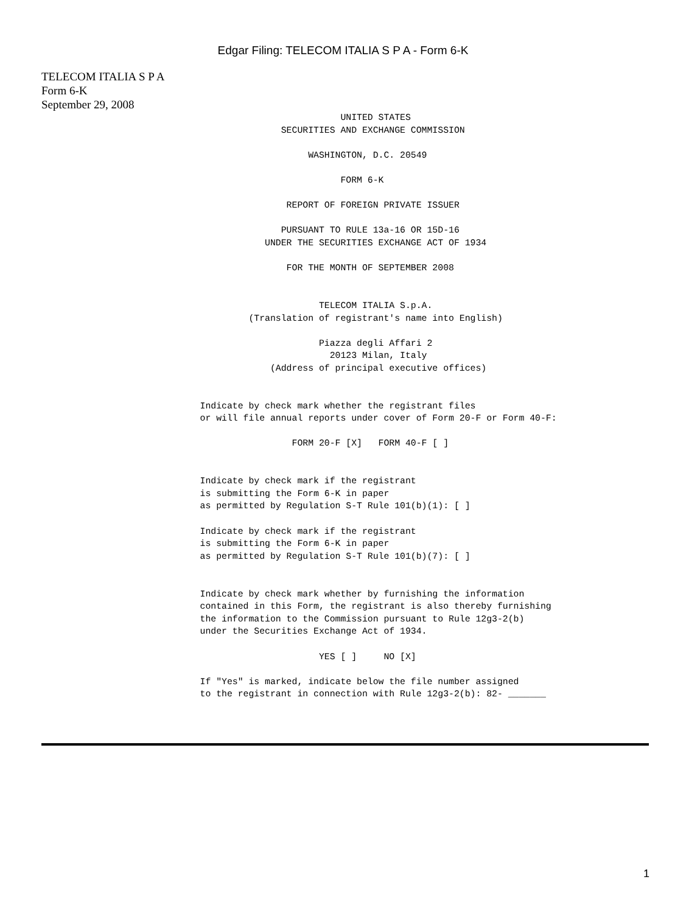Edgar Filing: TELECOM ITALIA S P A - Form 6-K
TELECOM ITALIA S P A
Form 6-K
September 29, 2008
                                                               UNITED STATES
                                                    SECURITIES AND EXCHANGE COMMISSION

                                                         WASHINGTON, D.C. 20549

                                                               FORM 6-K

                                                     REPORT OF FOREIGN PRIVATE ISSUER

                                                    PURSUANT TO RULE 13a-16 OR 15D-16
                                                 UNDER THE SECURITIES EXCHANGE ACT OF 1934

                                                     FOR THE MONTH OF SEPTEMBER 2008


                                                           TELECOM ITALIA S.p.A.
                                              (Translation of registrant's name into English)

                                                           Piazza degli Affari 2
                                                             20123 Milan, Italy
                                                  (Address of principal executive offices)


                                     Indicate by check mark whether the registrant files
                                     or will file annual reports under cover of Form 20-F or Form 40-F:

                                                      FORM 20-F [X]   FORM 40-F [ ]


                                     Indicate by check mark if the registrant
                                     is submitting the Form 6-K in paper
                                     as permitted by Regulation S-T Rule 101(b)(1): [ ]

                                     Indicate by check mark if the registrant
                                     is submitting the Form 6-K in paper
                                     as permitted by Regulation S-T Rule 101(b)(7): [ ]


                                     Indicate by check mark whether by furnishing the information
                                     contained in this Form, the registrant is also thereby furnishing
                                     the information to the Commission pursuant to Rule 12g3-2(b)
                                     under the Securities Exchange Act of 1934.

                                                           YES [ ]     NO [X]

                                     If "Yes" is marked, indicate below the file number assigned
                                     to the registrant in connection with Rule 12g3-2(b): 82- _______
1